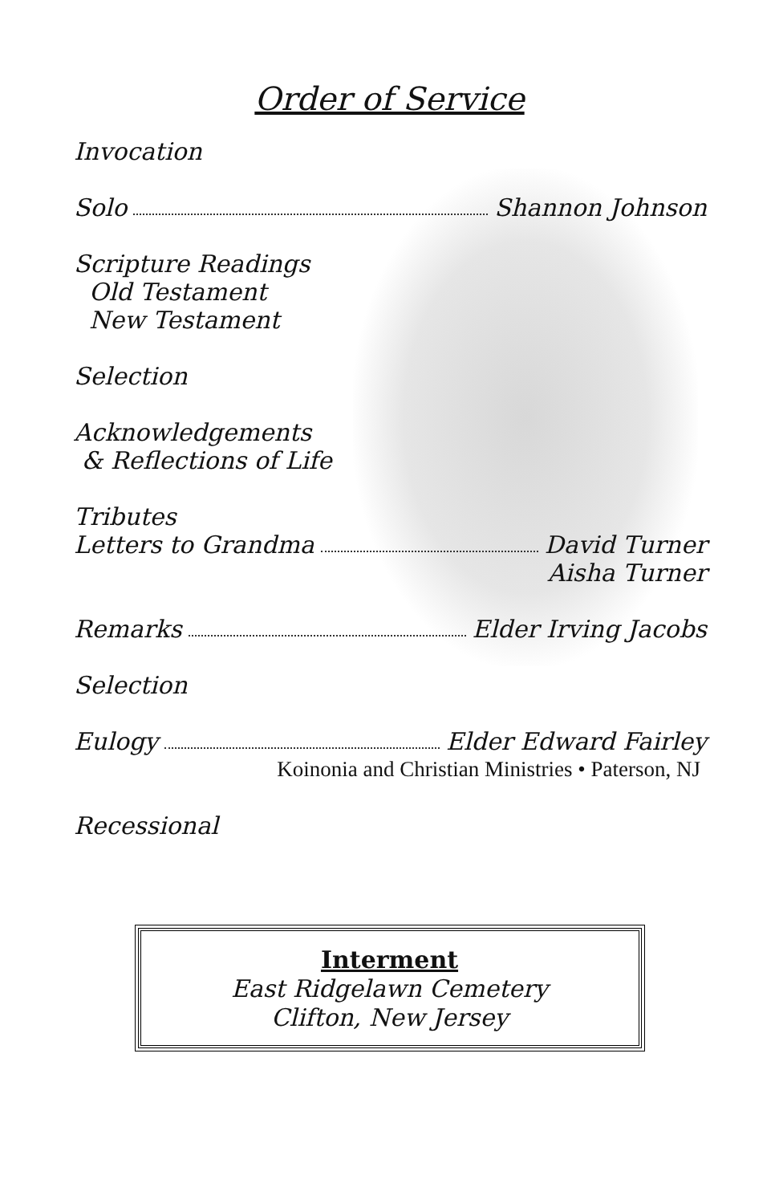Order of Service
Invocation
Solo Shannon Johnson
Scripture Readings
Old Testament
New Testament
Selection
Acknowledgements
& Reflections of Life
Tributes
Letters to Grandma David Turner
Aisha Turner
Remarks Elder Irving Jacobs
Selection
Eulogy Elder Edward Fairley
Koinonia and Christian Ministries • Paterson, NJ
Recessional
Interment
East Ridgelawn Cemetery
Clifton, New Jersey